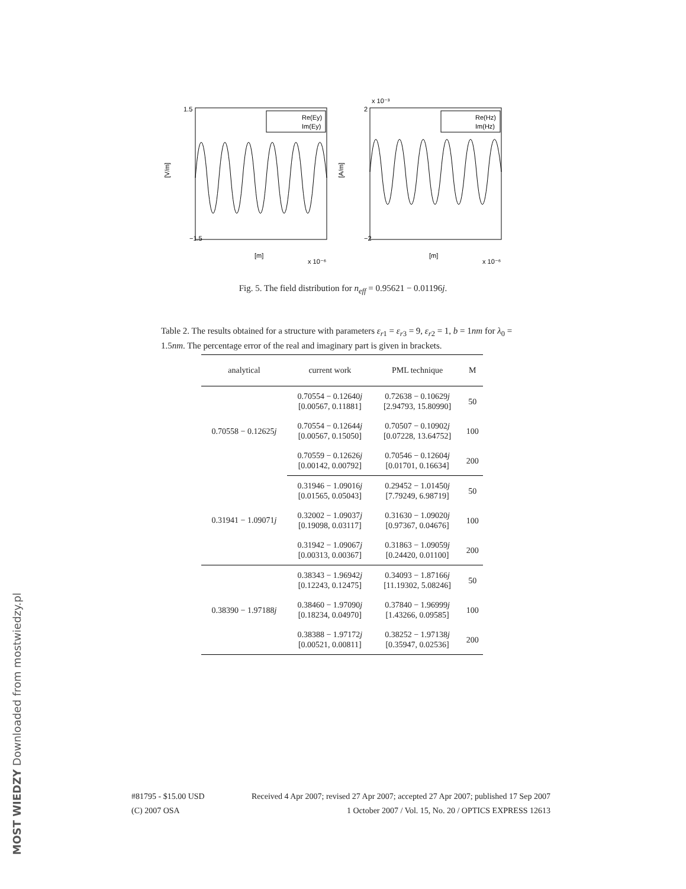1.5
−1.5
[V/m]
2
−2
[A/m]
x 10⁻³
[m]
x 10⁻⁶
[m]
x 10⁻⁶
Re(Ey)
Im(Ey)
Re(Hz)
Im(Hz)
Fig. 5. The field distribution for n<sub>eff</sub> = 0.95621 − 0.01196j.
Table 2. The results obtained for a structure with parameters ε<sub>r1</sub> = ε<sub>r3</sub> = 9, ε<sub>r2</sub> = 1, b = 1nm for λ<sub>0</sub> = 1.5nm. The percentage error of the real and imaginary part is given in brackets.
| analytical | current work | PML technique | M |
| --- | --- | --- | --- |
| 0.70558 − 0.12625 j | 0.70554 − 0.12640 j [0.00567, 0.11881] | 0.72638 − 0.10629 j [2.94793, 15.80990] | 50 |
| | 0.70554 − 0.12644 j [0.00567, 0.15050] | 0.70507 − 0.10902 j [0.07228, 13.64752] | 100 |
| | 0.70559 − 0.12626 j [0.00142, 0.00792] | 0.70546 − 0.12604 j [0.01701, 0.16634] | 200 |
| 0.31941 − 1.09071 j | 0.31946 − 1.09016 j [0.01565, 0.05043] | 0.29452 − 1.01450 j [7.79249, 6.98719] | 50 |
| | 0.32002 − 1.09037 j [0.19098, 0.03117] | 0.31630 − 1.09020 j [0.97367, 0.04676] | 100 |
| | 0.31942 − 1.09067 j [0.00313, 0.00367] | 0.31863 − 1.09059 j [0.24420, 0.01100] | 200 |
| 0.38390 − 1.97188 j | 0.38343 − 1.96942 j [0.12243, 0.12475] | 0.34093 − 1.87166 j [11.19302, 5.08246] | 50 |
| | 0.38460 − 1.97090 j [0.18234, 0.04970] | 0.37840 − 1.96999 j [1.43266, 0.09585] | 100 |
| | 0.38388 − 1.97172 j [0.00521, 0.00811] | 0.38252 − 1.97138 j [0.35947, 0.02536] | 200 |
#81795 - $15.00 USD Received 4 Apr 2007; revised 27 Apr 2007; accepted 27 Apr 2007; published 17 Sep 2007
(C) 2007 OSA 1 October 2007 / Vol. 15, No. 20 / OPTICS EXPRESS 12613
MOST WIEDZY Downloaded from mostwiedzy.pl